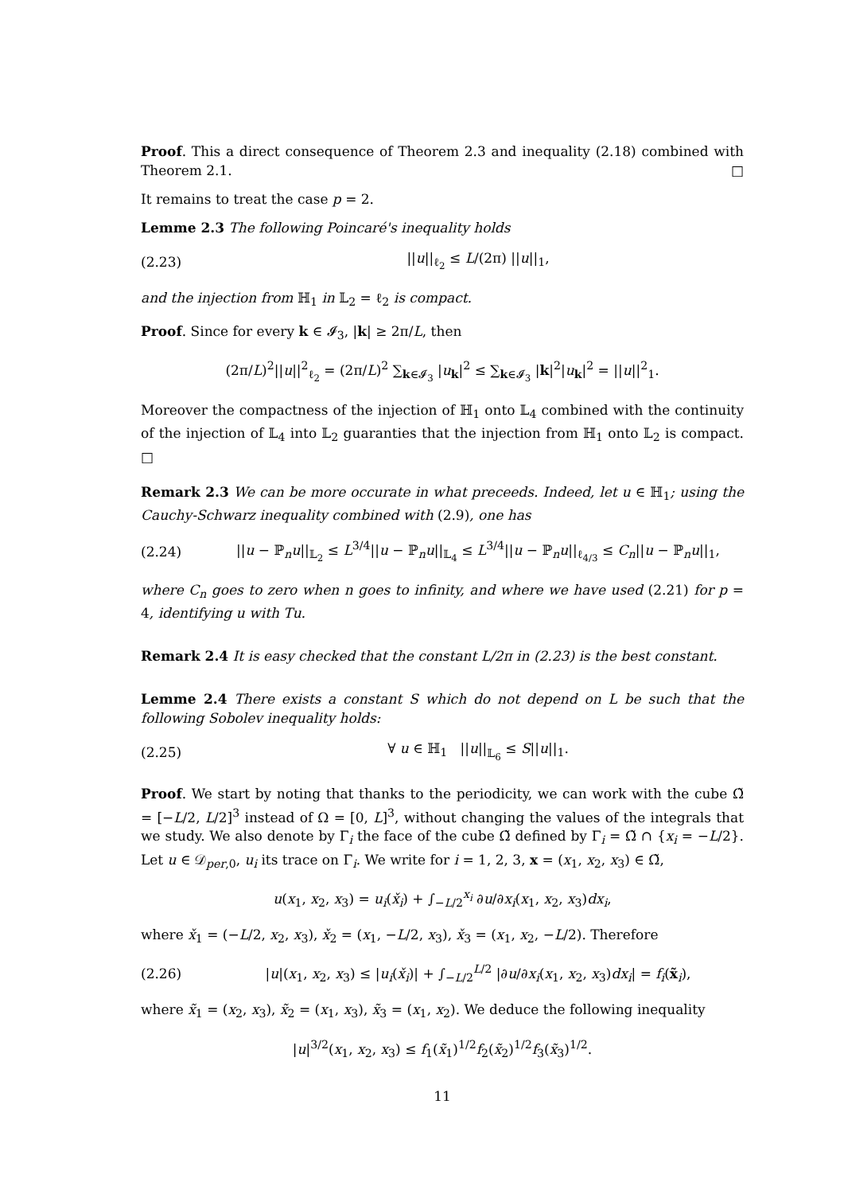Proof. This a direct consequence of Theorem 2.3 and inequality (2.18) combined with Theorem 2.1. □
It remains to treat the case p = 2.
Lemme 2.3 The following Poincaré's inequality holds
(2.23) ||u||<sub>ℓ<sub>2</sub></sub> ≤ L/(2π) ||u||<sub>1</sub>,
and the injection from ℍ<sub>1</sub> in 𝕃<sub>2</sub> = ℓ<sub>2</sub> is compact.
Proof. Since for every k ∈ 𝓘<sub>3</sub>, |k| ≥ 2π/L, then
(2π/L)<sup>2</sup>||u||<sup>2</sup><sub>ℓ<sub>2</sub></sub> = (2π/L)<sup>2</sup> ∑<sub>k∈𝓘<sub>3</sub></sub> |u<sub>k</sub>|<sup>2</sup> ≤ ∑<sub>k∈𝓘<sub>3</sub></sub> |k|<sup>2</sup>|u<sub>k</sub>|<sup>2</sup> = ||u||<sup>2</sup><sub>1</sub>.
Moreover the compactness of the injection of ℍ<sub>1</sub> onto 𝕃<sub>4</sub> combined with the continuity of the injection of 𝕃<sub>4</sub> into 𝕃<sub>2</sub> guaranties that the injection from ℍ<sub>1</sub> onto 𝕃<sub>2</sub> is compact. □
Remark 2.3 We can be more occurate in what preceeds. Indeed, let u ∈ ℍ<sub>1</sub>; using the Cauchy-Schwarz inequality combined with (2.9), one has
(2.24) ||u − ℙ<sub>n</sub>u||<sub>𝕃<sub>2</sub></sub> ≤ L<sup>3/4</sup>||u − ℙ<sub>n</sub>u||<sub>𝕃<sub>4</sub></sub> ≤ L<sup>3/4</sup>||u − ℙ<sub>n</sub>u||<sub>ℓ<sub>4/3</sub></sub> ≤ C<sub>n</sub>||u − ℙ<sub>n</sub>u||<sub>1</sub>,
where C<sub>n</sub> goes to zero when n goes to infinity, and where we have used (2.21) for p = 4, identifying u with Tu.
Remark 2.4 It is easy checked that the constant L/2π in (2.23) is the best constant.
Lemme 2.4 There exists a constant S which do not depend on L be such that the following Sobolev inequality holds:
(2.25) ∀ u ∈ ℍ<sub>1</sub> ||u||<sub>𝕃<sub>6</sub></sub> ≤ S||u||<sub>1</sub>.
Proof. We start by noting that thanks to the periodicity, we can work with the cube Ω̃ = [−L/2, L/2]<sup>3</sup> instead of Ω = [0, L]<sup>3</sup>, without changing the values of the integrals that we study. We also denote by Γ<sub>i</sub> the face of the cube Ω̃ defined by Γ<sub>i</sub> = Ω̃ ∩ {x<sub>i</sub> = −L/2}. Let u ∈ 𝒟<sub>per,0</sub>, u<sub>i</sub> its trace on Γ<sub>i</sub>. We write for i = 1, 2, 3, x = (x<sub>1</sub>, x<sub>2</sub>, x<sub>3</sub>) ∈ Ω̃,
u(x<sub>1</sub>, x<sub>2</sub>, x<sub>3</sub>) = u<sub>i</sub>(x̌<sub>i</sub>) + ∫<sub>−L/2</sub><sup>x<sub>i</sub></sup> ∂u/∂x<sub>i</sub>(x<sub>1</sub>, x<sub>2</sub>, x<sub>3</sub>)dx<sub>i</sub>,
where x̌<sub>1</sub> = (−L/2, x<sub>2</sub>, x<sub>3</sub>), x̌<sub>2</sub> = (x<sub>1</sub>, −L/2, x<sub>3</sub>), x̌<sub>3</sub> = (x<sub>1</sub>, x<sub>2</sub>, −L/2). Therefore
(2.26) |u|(x<sub>1</sub>, x<sub>2</sub>, x<sub>3</sub>) ≤ |u<sub>i</sub>(x̌<sub>i</sub>)| + ∫<sub>−L/2</sub><sup>L/2</sup> |∂u/∂x<sub>i</sub>(x<sub>1</sub>, x<sub>2</sub>, x<sub>3</sub>)dx<sub>i</sub>| = f<sub>i</sub>(x̃<sub>i</sub>),
where x̃<sub>1</sub> = (x<sub>2</sub>, x<sub>3</sub>), x̃<sub>2</sub> = (x<sub>1</sub>, x<sub>3</sub>), x̃<sub>3</sub> = (x<sub>1</sub>, x<sub>2</sub>). We deduce the following inequality
|u|<sup>3/2</sup>(x<sub>1</sub>, x<sub>2</sub>, x<sub>3</sub>) ≤ f<sub>1</sub>(x̃<sub>1</sub>)<sup>1/2</sup>f<sub>2</sub>(x̃<sub>2</sub>)<sup>1/2</sup>f<sub>3</sub>(x̃<sub>3</sub>)<sup>1/2</sup>.
11